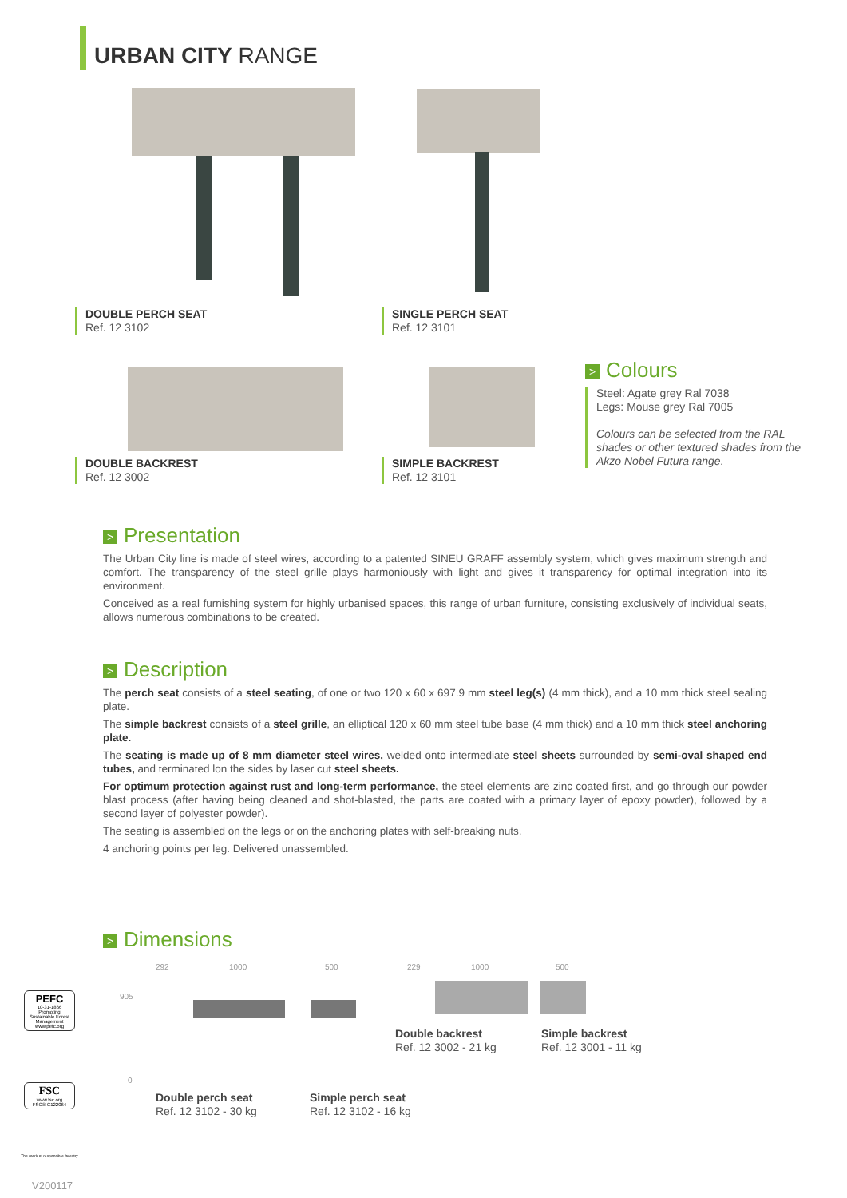URBAN CITY RANGE
DOUBLE PERCH SEAT
Ref. 12 3102
SINGLE PERCH SEAT
Ref. 12 3101
DOUBLE BACKREST
Ref. 12 3002
SIMPLE BACKREST
Ref. 12 3101
> Colours
Steel: Agate grey Ral 7038
Legs: Mouse grey Ral 7005
Colours can be selected from the RAL shades or other textured shades from the Akzo Nobel Futura range.
> Presentation
The Urban City line is made of steel wires, according to a patented SINEU GRAFF assembly system, which gives maximum strength and comfort. The transparency of the steel grille plays harmoniously with light and gives it transparency for optimal integration into its environment.
Conceived as a real furnishing system for highly urbanised spaces, this range of urban furniture, consisting exclusively of individual seats, allows numerous combinations to be created.
> Description
The perch seat consists of a steel seating, of one or two 120 x 60 x 697.9 mm steel leg(s) (4 mm thick), and a 10 mm thick steel sealing plate.
The simple backrest consists of a steel grille, an elliptical 120 x 60 mm steel tube base (4 mm thick) and a 10 mm thick steel anchoring plate.
The seating is made up of 8 mm diameter steel wires, welded onto intermediate steel sheets surrounded by semi-oval shaped end tubes, and terminated lon the sides by laser cut steel sheets.
For optimum protection against rust and long-term performance, the steel elements are zinc coated first, and go through our powder blast process (after having being cleaned and shot-blasted, the parts are coated with a primary layer of epoxy powder), followed by a second layer of polyester powder).
The seating is assembled on the legs or on the anchoring plates with self-breaking nuts.
4 anchoring points per leg. Delivered unassembled.
> Dimensions
292 1000 500 229 1000 500
905
0
Double backrest
Ref. 12 3002 - 21 kg
Simple backrest
Ref. 12 3001 - 11 kg
Double perch seat
Ref. 12 3102 - 30 kg
Simple perch seat
Ref. 12 3102 - 16 kg
PEFC
10-31-1866
Promoting Sustainable Forest Management
www.pefc.org
FSC
www.fsc.org
FSC® C122064
The mark of responsible forestry
V200117